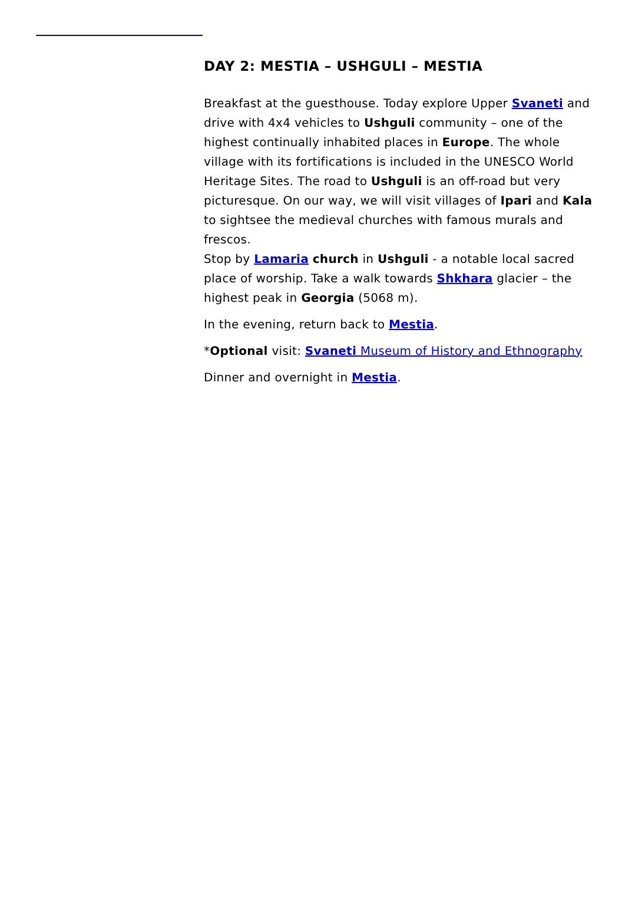DAY 2: MESTIA – USHGULI – MESTIA
Breakfast at the guesthouse. Today explore Upper Svaneti and drive with 4x4 vehicles to Ushguli community – one of the highest continually inhabited places in Europe. The whole village with its fortifications is included in the UNESCO World Heritage Sites. The road to Ushguli is an off-road but very picturesque. On our way, we will visit villages of Ipari and Kala to sightsee the medieval churches with famous murals and frescos.
Stop by Lamaria church in Ushguli - a notable local sacred place of worship. Take a walk towards Shkhara glacier – the highest peak in Georgia (5068 m).
In the evening, return back to Mestia.
*Optional visit: Svaneti Museum of History and Ethnography
Dinner and overnight in Mestia.